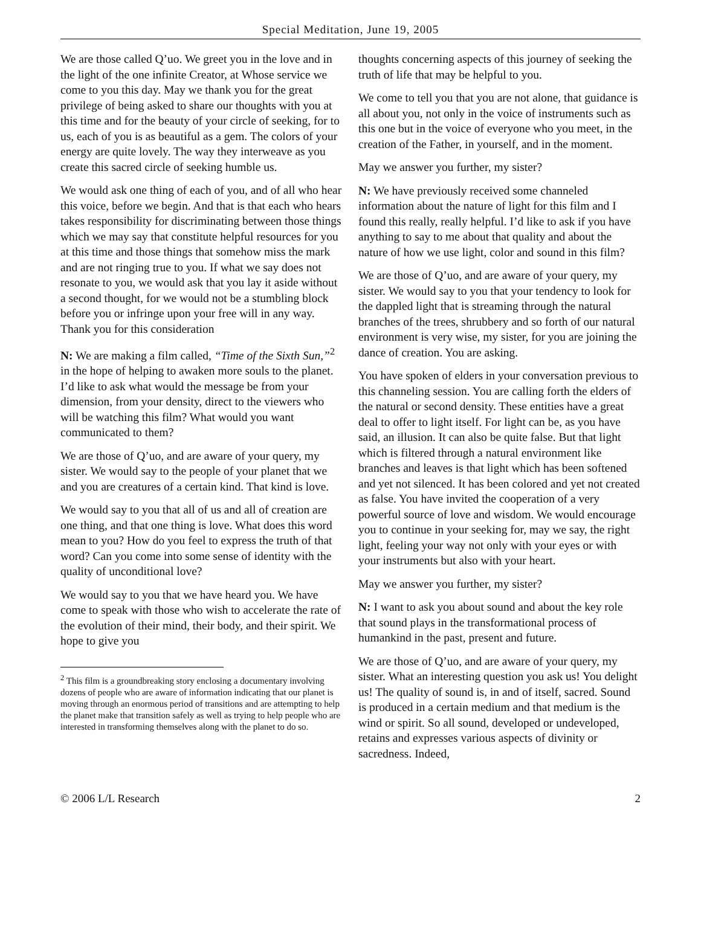Special Meditation, June 19, 2005
We are those called Q’uo. We greet you in the love and in the light of the one infinite Creator, at Whose service we come to you this day. May we thank you for the great privilege of being asked to share our thoughts with you at this time and for the beauty of your circle of seeking, for to us, each of you is as beautiful as a gem. The colors of your energy are quite lovely. The way they interweave as you create this sacred circle of seeking humble us.
We would ask one thing of each of you, and of all who hear this voice, before we begin. And that is that each who hears takes responsibility for discriminating between those things which we may say that constitute helpful resources for you at this time and those things that somehow miss the mark and are not ringing true to you. If what we say does not resonate to you, we would ask that you lay it aside without a second thought, for we would not be a stumbling block before you or infringe upon your free will in any way. Thank you for this consideration
N: We are making a film called, “Time of the Sixth Sun,”<sup>2</sup> in the hope of helping to awaken more souls to the planet. I’d like to ask what would the message be from your dimension, from your density, direct to the viewers who will be watching this film? What would you want communicated to them?
We are those of Q’uo, and are aware of your query, my sister. We would say to the people of your planet that we and you are creatures of a certain kind. That kind is love.
We would say to you that all of us and all of creation are one thing, and that one thing is love. What does this word mean to you? How do you feel to express the truth of that word? Can you come into some sense of identity with the quality of unconditional love?
We would say to you that we have heard you. We have come to speak with those who wish to accelerate the rate of the evolution of their mind, their body, and their spirit. We hope to give you
<sup>2</sup> This film is a groundbreaking story enclosing a documentary involving dozens of people who are aware of information indicating that our planet is moving through an enormous period of transitions and are attempting to help the planet make that transition safely as well as trying to help people who are interested in transforming themselves along with the planet to do so.
thoughts concerning aspects of this journey of seeking the truth of life that may be helpful to you.
We come to tell you that you are not alone, that guidance is all about you, not only in the voice of instruments such as this one but in the voice of everyone who you meet, in the creation of the Father, in yourself, and in the moment.
May we answer you further, my sister?
N: We have previously received some channeled information about the nature of light for this film and I found this really, really helpful. I’d like to ask if you have anything to say to me about that quality and about the nature of how we use light, color and sound in this film?
We are those of Q’uo, and are aware of your query, my sister. We would say to you that your tendency to look for the dappled light that is streaming through the natural branches of the trees, shrubbery and so forth of our natural environment is very wise, my sister, for you are joining the dance of creation. You are asking.
You have spoken of elders in your conversation previous to this channeling session. You are calling forth the elders of the natural or second density. These entities have a great deal to offer to light itself. For light can be, as you have said, an illusion. It can also be quite false. But that light which is filtered through a natural environment like branches and leaves is that light which has been softened and yet not silenced. It has been colored and yet not created as false. You have invited the cooperation of a very powerful source of love and wisdom. We would encourage you to continue in your seeking for, may we say, the right light, feeling your way not only with your eyes or with your instruments but also with your heart.
May we answer you further, my sister?
N: I want to ask you about sound and about the key role that sound plays in the transformational process of humankind in the past, present and future.
We are those of Q’uo, and are aware of your query, my sister. What an interesting question you ask us! You delight us! The quality of sound is, in and of itself, sacred. Sound is produced in a certain medium and that medium is the wind or spirit. So all sound, developed or undeveloped, retains and expresses various aspects of divinity or sacredness. Indeed,
© 2006 L/L Research 2